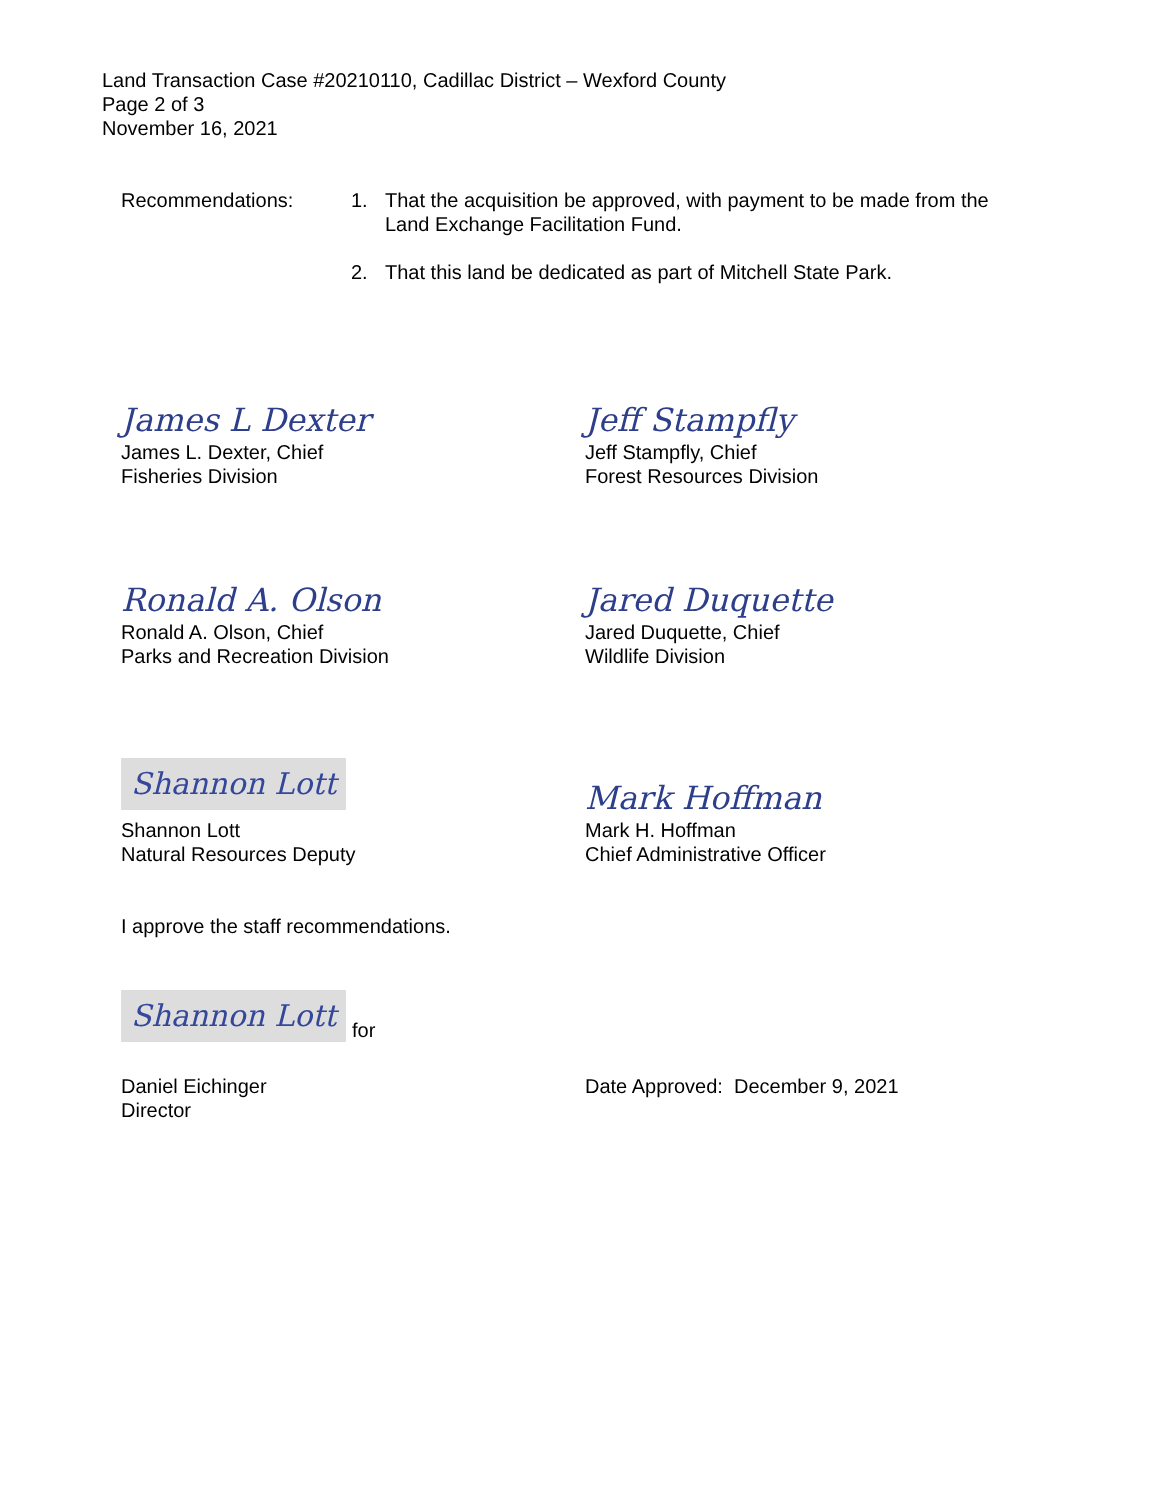Land Transaction Case #20210110, Cadillac District – Wexford County
Page 2 of 3
November 16, 2021
Recommendations: 1. That the acquisition be approved, with payment to be made from the Land Exchange Facilitation Fund.
2. That this land be dedicated as part of Mitchell State Park.
James L Dexter
James L. Dexter, Chief
Fisheries Division
Jeff Stampfly
Jeff Stampfly, Chief
Forest Resources Division
Ronald A. Olson
Ronald A. Olson, Chief
Parks and Recreation Division
Jared Duquette
Jared Duquette, Chief
Wildlife Division
Shannon Lott
Shannon Lott
Natural Resources Deputy
Mark Hoffman
Mark H. Hoffman
Chief Administrative Officer
I approve the staff recommendations.
Shannon Lott for
Daniel Eichinger
Director
Date Approved: December 9, 2021